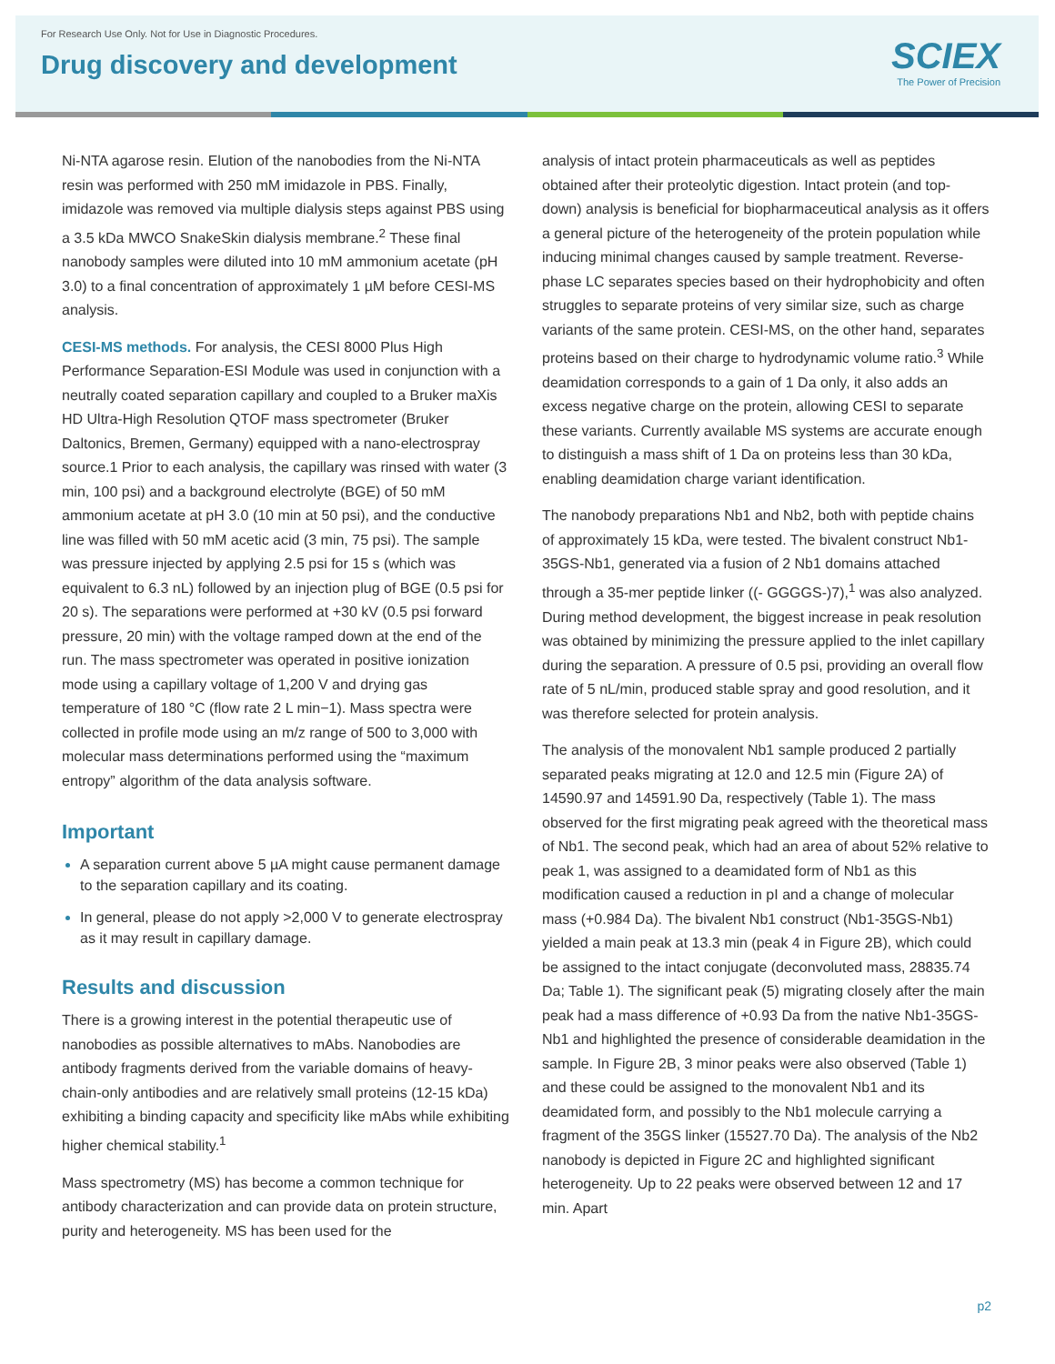For Research Use Only. Not for Use in Diagnostic Procedures.
Drug discovery and development
SCIEX
The Power of Precision
Ni-NTA agarose resin. Elution of the nanobodies from the Ni-NTA resin was performed with 250 mM imidazole in PBS. Finally, imidazole was removed via multiple dialysis steps against PBS using a 3.5 kDa MWCO SnakeSkin dialysis membrane.<sup>2</sup> These final nanobody samples were diluted into 10 mM ammonium acetate (pH 3.0) to a final concentration of approximately 1 µM before CESI-MS analysis.
CESI-MS methods. For analysis, the CESI 8000 Plus High Performance Separation-ESI Module was used in conjunction with a neutrally coated separation capillary and coupled to a Bruker maXis HD Ultra-High Resolution QTOF mass spectrometer (Bruker Daltonics, Bremen, Germany) equipped with a nano-electrospray source.1 Prior to each analysis, the capillary was rinsed with water (3 min, 100 psi) and a background electrolyte (BGE) of 50 mM ammonium acetate at pH 3.0 (10 min at 50 psi), and the conductive line was filled with 50 mM acetic acid (3 min, 75 psi). The sample was pressure injected by applying 2.5 psi for 15 s (which was equivalent to 6.3 nL) followed by an injection plug of BGE (0.5 psi for 20 s). The separations were performed at +30 kV (0.5 psi forward pressure, 20 min) with the voltage ramped down at the end of the run. The mass spectrometer was operated in positive ionization mode using a capillary voltage of 1,200 V and drying gas temperature of 180 °C (flow rate 2 L min−1). Mass spectra were collected in profile mode using an m/z range of 500 to 3,000 with molecular mass determinations performed using the “maximum entropy” algorithm of the data analysis software.
Important
A separation current above 5 µA might cause permanent damage to the separation capillary and its coating.
In general, please do not apply >2,000 V to generate electrospray as it may result in capillary damage.
Results and discussion
There is a growing interest in the potential therapeutic use of nanobodies as possible alternatives to mAbs. Nanobodies are antibody fragments derived from the variable domains of heavy- chain-only antibodies and are relatively small proteins (12-15 kDa) exhibiting a binding capacity and specificity like mAbs while exhibiting higher chemical stability.<sup>1</sup>
Mass spectrometry (MS) has become a common technique for antibody characterization and can provide data on protein structure, purity and heterogeneity. MS has been used for the
analysis of intact protein pharmaceuticals as well as peptides obtained after their proteolytic digestion. Intact protein (and top-down) analysis is beneficial for biopharmaceutical analysis as it offers a general picture of the heterogeneity of the protein population while inducing minimal changes caused by sample treatment. Reverse-phase LC separates species based on their hydrophobicity and often struggles to separate proteins of very similar size, such as charge variants of the same protein. CESI-MS, on the other hand, separates proteins based on their charge to hydrodynamic volume ratio.<sup>3</sup> While deamidation corresponds to a gain of 1 Da only, it also adds an excess negative charge on the protein, allowing CESI to separate these variants. Currently available MS systems are accurate enough to distinguish a mass shift of 1 Da on proteins less than 30 kDa, enabling deamidation charge variant identification.
The nanobody preparations Nb1 and Nb2, both with peptide chains of approximately 15 kDa, were tested. The bivalent construct Nb1-35GS-Nb1, generated via a fusion of 2 Nb1 domains attached through a 35-mer peptide linker ((- GGGGS-)7),<sup>1</sup> was also analyzed. During method development, the biggest increase in peak resolution was obtained by minimizing the pressure applied to the inlet capillary during the separation. A pressure of 0.5 psi, providing an overall flow rate of 5 nL/min, produced stable spray and good resolution, and it was therefore selected for protein analysis.
The analysis of the monovalent Nb1 sample produced 2 partially separated peaks migrating at 12.0 and 12.5 min (Figure 2A) of 14590.97 and 14591.90 Da, respectively (Table 1). The mass observed for the first migrating peak agreed with the theoretical mass of Nb1. The second peak, which had an area of about 52% relative to peak 1, was assigned to a deamidated form of Nb1 as this modification caused a reduction in pI and a change of molecular mass (+0.984 Da). The bivalent Nb1 construct (Nb1-35GS-Nb1) yielded a main peak at 13.3 min (peak 4 in Figure 2B), which could be assigned to the intact conjugate (deconvoluted mass, 28835.74 Da; Table 1). The significant peak (5) migrating closely after the main peak had a mass difference of +0.93 Da from the native Nb1-35GS-Nb1 and highlighted the presence of considerable deamidation in the sample. In Figure 2B, 3 minor peaks were also observed (Table 1) and these could be assigned to the monovalent Nb1 and its deamidated form, and possibly to the Nb1 molecule carrying a fragment of the 35GS linker (15527.70 Da). The analysis of the Nb2 nanobody is depicted in Figure 2C and highlighted significant heterogeneity. Up to 22 peaks were observed between 12 and 17 min. Apart
p2